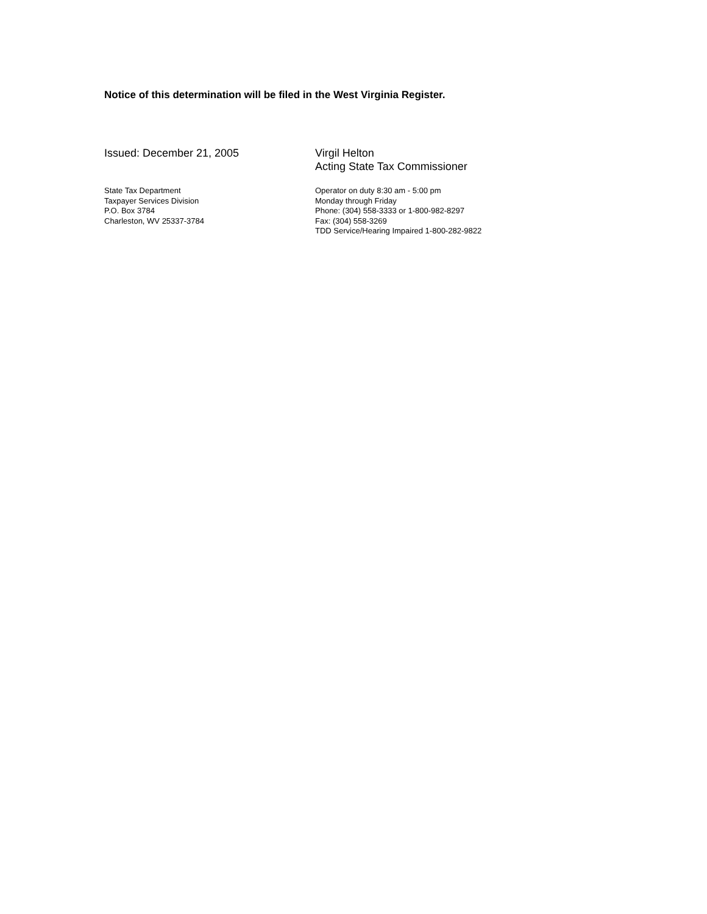Notice of this determination will be filed in the West Virginia Register.
Issued: December 21, 2005 Virgil Helton
Acting State Tax Commissioner
State Tax Department
Taxpayer Services Division
P.O. Box 3784
Charleston, WV 25337-3784
Operator on duty 8:30 am - 5:00 pm
Monday through Friday
Phone: (304) 558-3333 or 1-800-982-8297
Fax: (304) 558-3269
TDD Service/Hearing Impaired 1-800-282-9822